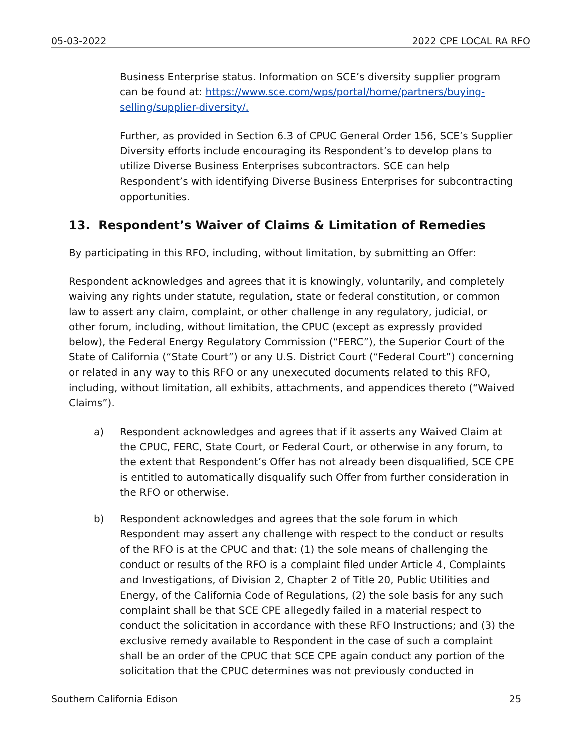05-03-2022 2022 CPE LOCAL RA RFO
Business Enterprise status. Information on SCE’s diversity supplier program can be found at: https://www.sce.com/wps/portal/home/partners/buying-selling/supplier-diversity/.
Further, as provided in Section 6.3 of CPUC General Order 156, SCE’s Supplier Diversity efforts include encouraging its Respondent’s to develop plans to utilize Diverse Business Enterprises subcontractors. SCE can help Respondent’s with identifying Diverse Business Enterprises for subcontracting opportunities.
13. Respondent’s Waiver of Claims & Limitation of Remedies
By participating in this RFO, including, without limitation, by submitting an Offer:
Respondent acknowledges and agrees that it is knowingly, voluntarily, and completely waiving any rights under statute, regulation, state or federal constitution, or common law to assert any claim, complaint, or other challenge in any regulatory, judicial, or other forum, including, without limitation, the CPUC (except as expressly provided below), the Federal Energy Regulatory Commission (“FERC”), the Superior Court of the State of California (“State Court”) or any U.S. District Court (“Federal Court”) concerning or related in any way to this RFO or any unexecuted documents related to this RFO, including, without limitation, all exhibits, attachments, and appendices thereto (“Waived Claims”).
a) Respondent acknowledges and agrees that if it asserts any Waived Claim at the CPUC, FERC, State Court, or Federal Court, or otherwise in any forum, to the extent that Respondent’s Offer has not already been disqualified, SCE CPE is entitled to automatically disqualify such Offer from further consideration in the RFO or otherwise.
b) Respondent acknowledges and agrees that the sole forum in which Respondent may assert any challenge with respect to the conduct or results of the RFO is at the CPUC and that: (1) the sole means of challenging the conduct or results of the RFO is a complaint filed under Article 4, Complaints and Investigations, of Division 2, Chapter 2 of Title 20, Public Utilities and Energy, of the California Code of Regulations, (2) the sole basis for any such complaint shall be that SCE CPE allegedly failed in a material respect to conduct the solicitation in accordance with these RFO Instructions; and (3) the exclusive remedy available to Respondent in the case of such a complaint shall be an order of the CPUC that SCE CPE again conduct any portion of the solicitation that the CPUC determines was not previously conducted in
Southern California Edison 25